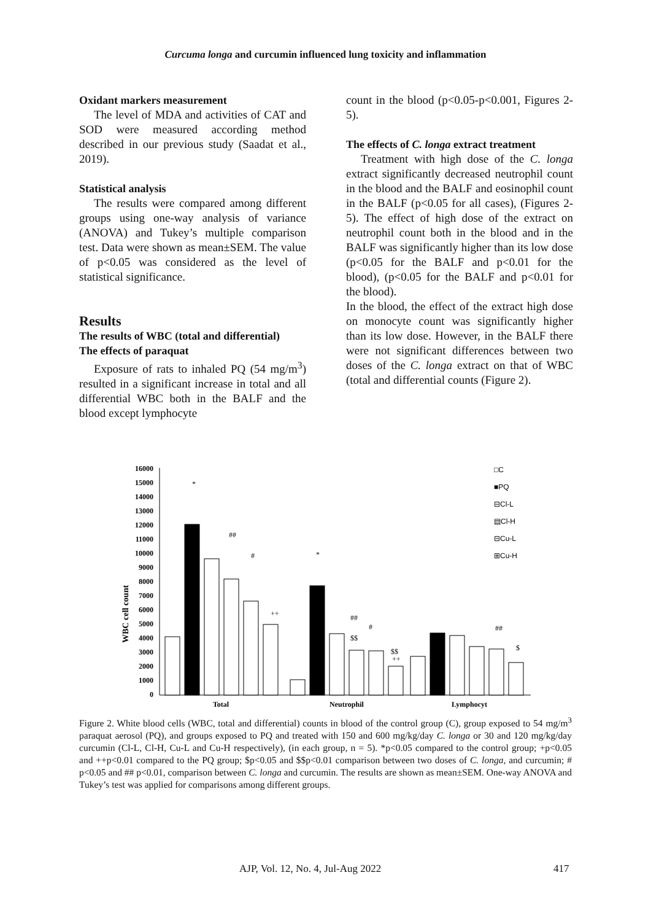Curcuma longa and curcumin influenced lung toxicity and inflammation
Oxidant markers measurement
The level of MDA and activities of CAT and SOD were measured according method described in our previous study (Saadat et al., 2019).
Statistical analysis
The results were compared among different groups using one-way analysis of variance (ANOVA) and Tukey’s multiple comparison test. Data were shown as mean±SEM. The value of p<0.05 was considered as the level of statistical significance.
Results
The results of WBC (total and differential)
The effects of paraquat
Exposure of rats to inhaled PQ (54 mg/m<sup>3</sup>) resulted in a significant increase in total and all differential WBC both in the BALF and the blood except lymphocyte
count in the blood (p<0.05-p<0.001, Figures 2-5).
The effects of C. longa extract treatment
Treatment with high dose of the C. longa extract significantly decreased neutrophil count in the blood and the BALF and eosinophil count in the BALF (p<0.05 for all cases), (Figures 2-5). The effect of high dose of the extract on neutrophil count both in the blood and in the BALF was significantly higher than its low dose (p<0.05 for the BALF and p<0.01 for the blood), (p<0.05 for the BALF and p<0.01 for the blood).
In the blood, the effect of the extract high dose on monocyte count was significantly higher than its low dose. However, in the BALF there were not significant differences between two doses of the C. longa extract on that of WBC (total and differential counts (Figure 2).
WBC cell count
0
1000
2000
3000
4000
5000
6000
7000
8000
9000
10000
11000
12000
13000
14000
15000
16000
Total
Neutrophil
Lymphocyt
*
*
##
#
++
##
#
$$
$$
++
##
$
□C
■PQ
⊟Cl-L
▤Cl-H
⊟Cu-L
⊞Cu-H
Figure 2. White blood cells (WBC, total and differential) counts in blood of the control group (C), group exposed to 54 mg/m<sup>3</sup> paraquat aerosol (PQ), and groups exposed to PQ and treated with 150 and 600 mg/kg/day C. longa or 30 and 120 mg/kg/day curcumin (Cl-L, Cl-H, Cu-L and Cu-H respectively), (in each group, n = 5). *p<0.05 compared to the control group; +p<0.05 and ++p<0.01 compared to the PQ group; $p<0.05 and $$p<0.01 comparison between two doses of C. longa, and curcumin; # p<0.05 and ## p<0.01, comparison between C. longa and curcumin. The results are shown as mean±SEM. One-way ANOVA and Tukey’s test was applied for comparisons among different groups.
AJP, Vol. 12, No. 4, Jul-Aug 2022 417